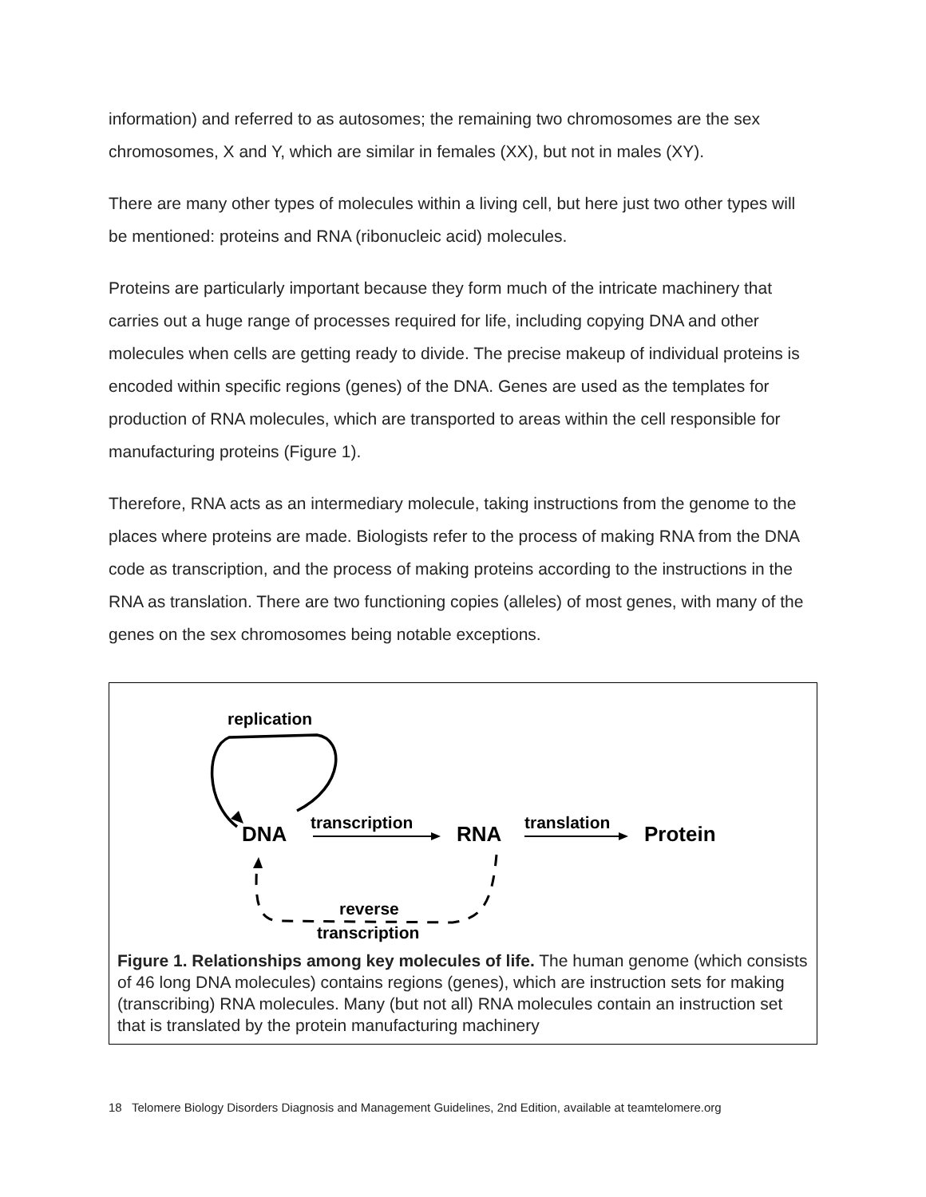information) and referred to as autosomes; the remaining two chromosomes are the sex chromosomes, X and Y, which are similar in females (XX), but not in males (XY).
There are many other types of molecules within a living cell, but here just two other types will be mentioned: proteins and RNA (ribonucleic acid) molecules.
Proteins are particularly important because they form much of the intricate machinery that carries out a huge range of processes required for life, including copying DNA and other molecules when cells are getting ready to divide. The precise makeup of individual proteins is encoded within specific regions (genes) of the DNA. Genes are used as the templates for production of RNA molecules, which are transported to areas within the cell responsible for manufacturing proteins (Figure 1).
Therefore, RNA acts as an intermediary molecule, taking instructions from the genome to the places where proteins are made. Biologists refer to the process of making RNA from the DNA code as transcription, and the process of making proteins according to the instructions in the RNA as translation. There are two functioning copies (alleles) of most genes, with many of the genes on the sex chromosomes being notable exceptions.
replication
DNA
transcription
RNA
translation
Protein
reverse
transcription
Figure 1. Relationships among key molecules of life. The human genome (which consists of 46 long DNA molecules) contains regions (genes), which are instruction sets for making (transcribing) RNA molecules. Many (but not all) RNA molecules contain an instruction set that is translated by the protein manufacturing machinery
18 Telomere Biology Disorders Diagnosis and Management Guidelines, 2nd Edition, available at teamtelomere.org